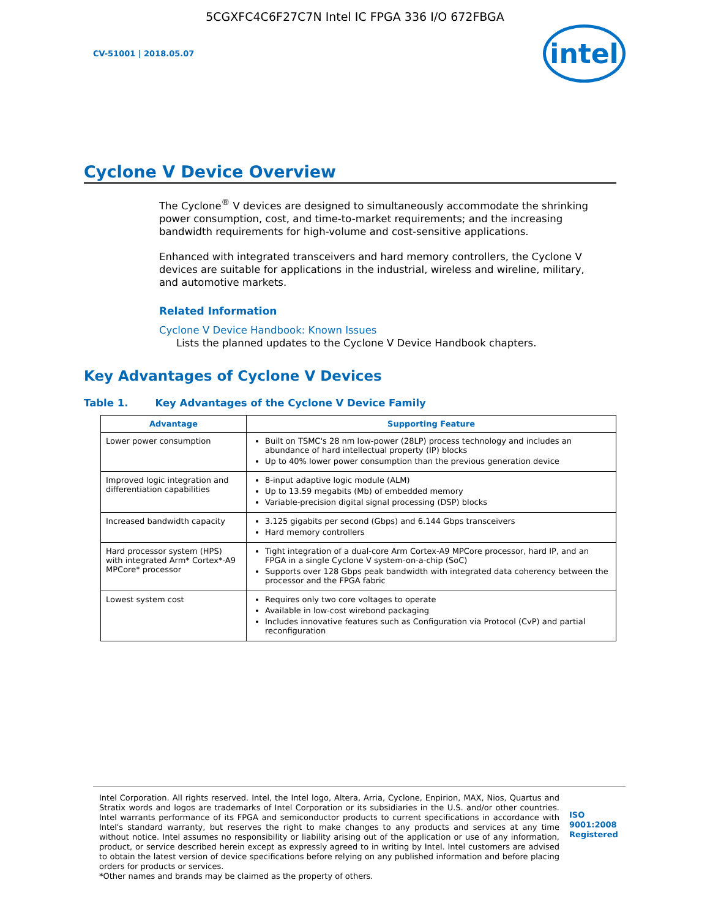5CGXFC4C6F27C7N Intel IC FPGA 336 I/O 672FBGA
CV-51001 | 2018.05.07
intel
Cyclone V Device Overview
The Cyclone<sup>®</sup> V devices are designed to simultaneously accommodate the shrinking power consumption, cost, and time-to-market requirements; and the increasing bandwidth requirements for high-volume and cost-sensitive applications.
Enhanced with integrated transceivers and hard memory controllers, the Cyclone V devices are suitable for applications in the industrial, wireless and wireline, military, and automotive markets.
Related Information
Cyclone V Device Handbook: Known Issues
Lists the planned updates to the Cyclone V Device Handbook chapters.
Key Advantages of Cyclone V Devices
Table 1. Key Advantages of the Cyclone V Device Family
| Advantage | Supporting Feature |
| --- | --- |
| Lower power consumption | Built on TSMC's 28 nm low-power (28LP) process technology and includes an abundance of hard intellectual property (IP) blocks Up to 40% lower power consumption than the previous generation device |
| Improved logic integration and differentiation capabilities | 8-input adaptive logic module (ALM) Up to 13.59 megabits (Mb) of embedded memory Variable-precision digital signal processing (DSP) blocks |
| Increased bandwidth capacity | 3.125 gigabits per second (Gbps) and 6.144 Gbps transceivers Hard memory controllers |
| Hard processor system (HPS) with integrated Arm* Cortex*-A9 MPCore* processor | Tight integration of a dual-core Arm Cortex-A9 MPCore processor, hard IP, and an FPGA in a single Cyclone V system-on-a-chip (SoC) Supports over 128 Gbps peak bandwidth with integrated data coherency between the processor and the FPGA fabric |
| Lowest system cost | Requires only two core voltages to operate Available in low-cost wirebond packaging Includes innovative features such as Configuration via Protocol (CvP) and partial reconfiguration |
Intel Corporation. All rights reserved. Intel, the Intel logo, Altera, Arria, Cyclone, Enpirion, MAX, Nios, Quartus and Stratix words and logos are trademarks of Intel Corporation or its subsidiaries in the U.S. and/or other countries. Intel warrants performance of its FPGA and semiconductor products to current specifications in accordance with Intel's standard warranty, but reserves the right to make changes to any products and services at any time without notice. Intel assumes no responsibility or liability arising out of the application or use of any information, product, or service described herein except as expressly agreed to in writing by Intel. Intel customers are advised to obtain the latest version of device specifications before relying on any published information and before placing orders for products or services.
*Other names and brands may be claimed as the property of others.
ISO
9001:2008
Registered